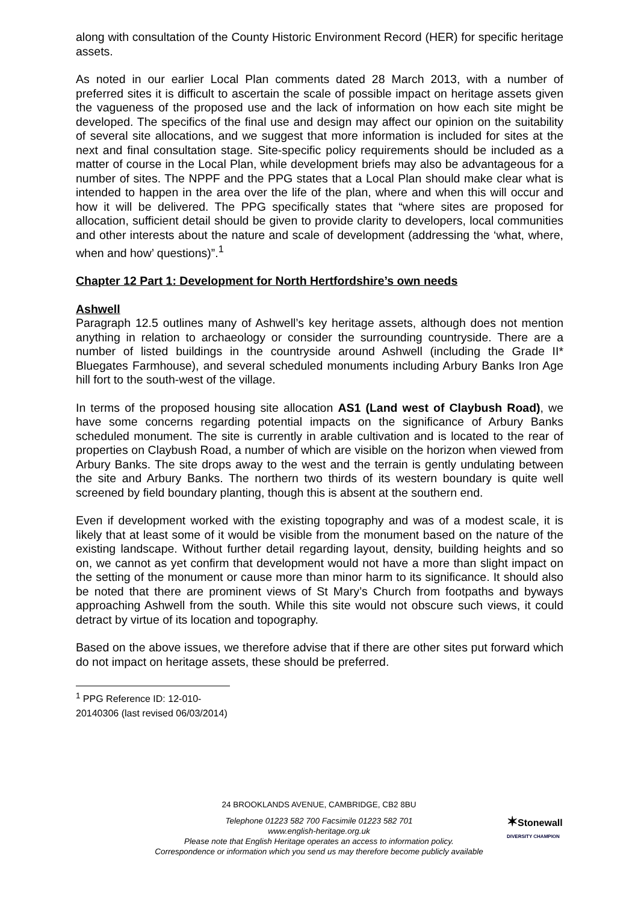along with consultation of the County Historic Environment Record (HER) for specific heritage assets.
As noted in our earlier Local Plan comments dated 28 March 2013, with a number of preferred sites it is difficult to ascertain the scale of possible impact on heritage assets given the vagueness of the proposed use and the lack of information on how each site might be developed. The specifics of the final use and design may affect our opinion on the suitability of several site allocations, and we suggest that more information is included for sites at the next and final consultation stage. Site-specific policy requirements should be included as a matter of course in the Local Plan, while development briefs may also be advantageous for a number of sites. The NPPF and the PPG states that a Local Plan should make clear what is intended to happen in the area over the life of the plan, where and when this will occur and how it will be delivered. The PPG specifically states that “where sites are proposed for allocation, sufficient detail should be given to provide clarity to developers, local communities and other interests about the nature and scale of development (addressing the ‘what, where, when and how’ questions)”.<sup>1</sup>
Chapter 12 Part 1: Development for North Hertfordshire’s own needs
Ashwell
Paragraph 12.5 outlines many of Ashwell’s key heritage assets, although does not mention anything in relation to archaeology or consider the surrounding countryside. There are a number of listed buildings in the countryside around Ashwell (including the Grade II* Bluegates Farmhouse), and several scheduled monuments including Arbury Banks Iron Age hill fort to the south-west of the village.
In terms of the proposed housing site allocation AS1 (Land west of Claybush Road), we have some concerns regarding potential impacts on the significance of Arbury Banks scheduled monument. The site is currently in arable cultivation and is located to the rear of properties on Claybush Road, a number of which are visible on the horizon when viewed from Arbury Banks. The site drops away to the west and the terrain is gently undulating between the site and Arbury Banks. The northern two thirds of its western boundary is quite well screened by field boundary planting, though this is absent at the southern end.
Even if development worked with the existing topography and was of a modest scale, it is likely that at least some of it would be visible from the monument based on the nature of the existing landscape. Without further detail regarding layout, density, building heights and so on, we cannot as yet confirm that development would not have a more than slight impact on the setting of the monument or cause more than minor harm to its significance. It should also be noted that there are prominent views of St Mary’s Church from footpaths and byways approaching Ashwell from the south. While this site would not obscure such views, it could detract by virtue of its location and topography.
Based on the above issues, we therefore advise that if there are other sites put forward which do not impact on heritage assets, these should be preferred.
<sup>1</sup> PPG Reference ID: 12-010-20140306 (last revised 06/03/2014)
24 BROOKLANDS AVENUE, CAMBRIDGE, CB2 8BU
Telephone 01223 582 700 Facsimile 01223 582 701
www.english-heritage.org.uk
Please note that English Heritage operates an access to information policy.
Correspondence or information which you send us may therefore become publicly available
✶Stonewall
DIVERSITY CHAMPION